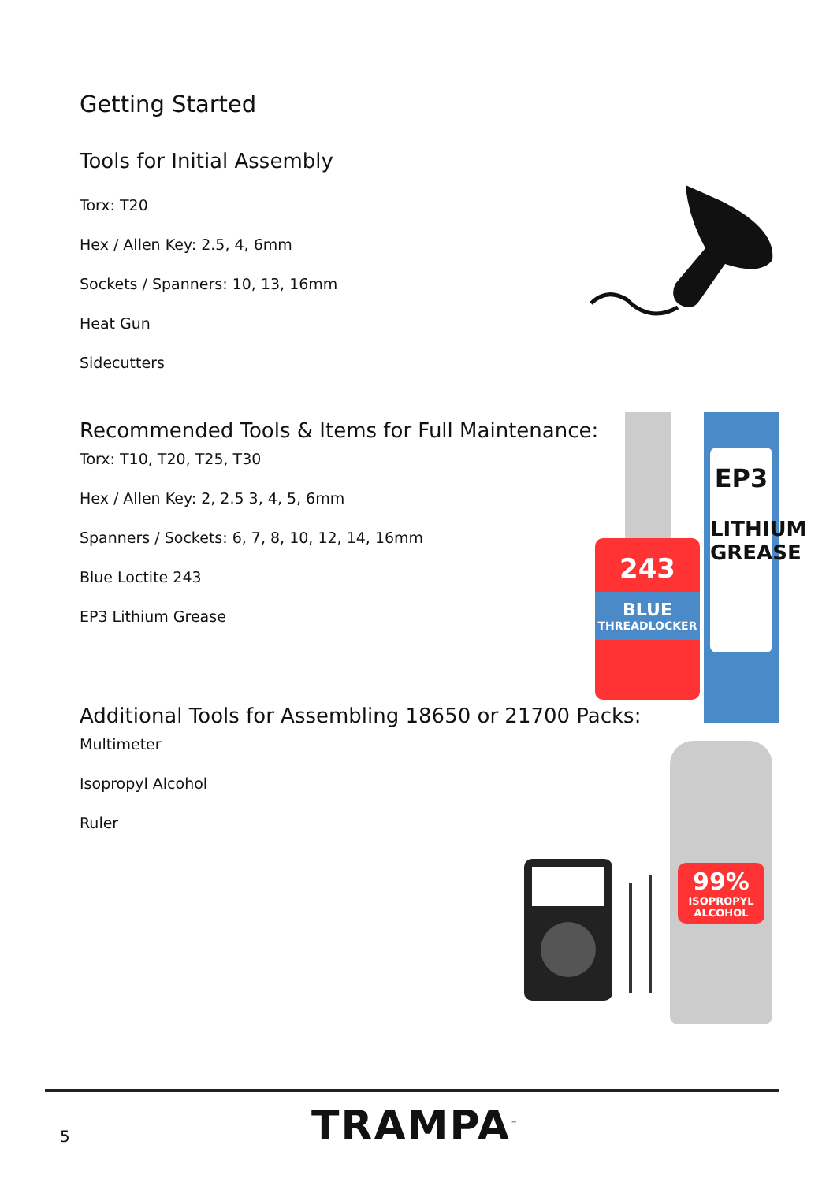Getting Started
Tools for Initial Assembly
Torx: T20
Hex / Allen Key: 2.5, 4, 6mm
Sockets / Spanners: 10, 13, 16mm
Heat Gun
Sidecutters
Recommended Tools & Items for Full Maintenance:
Torx: T10, T20, T25, T30
Hex / Allen Key: 2, 2.5 3, 4, 5, 6mm
Spanners / Sockets: 6, 7, 8, 10, 12, 14, 16mm
Blue Loctite 243
EP3 Lithium Grease
Additional Tools for Assembling 18650 or 21700 Packs:
Multimeter
Isopropyl Alcohol
Ruler
243
BLUE
THREADLOCKER
EP3
LITHIUM GREASE
99%
ISOPROPYL
ALCOHOL
5 TRAMPA<sup>™</sup>